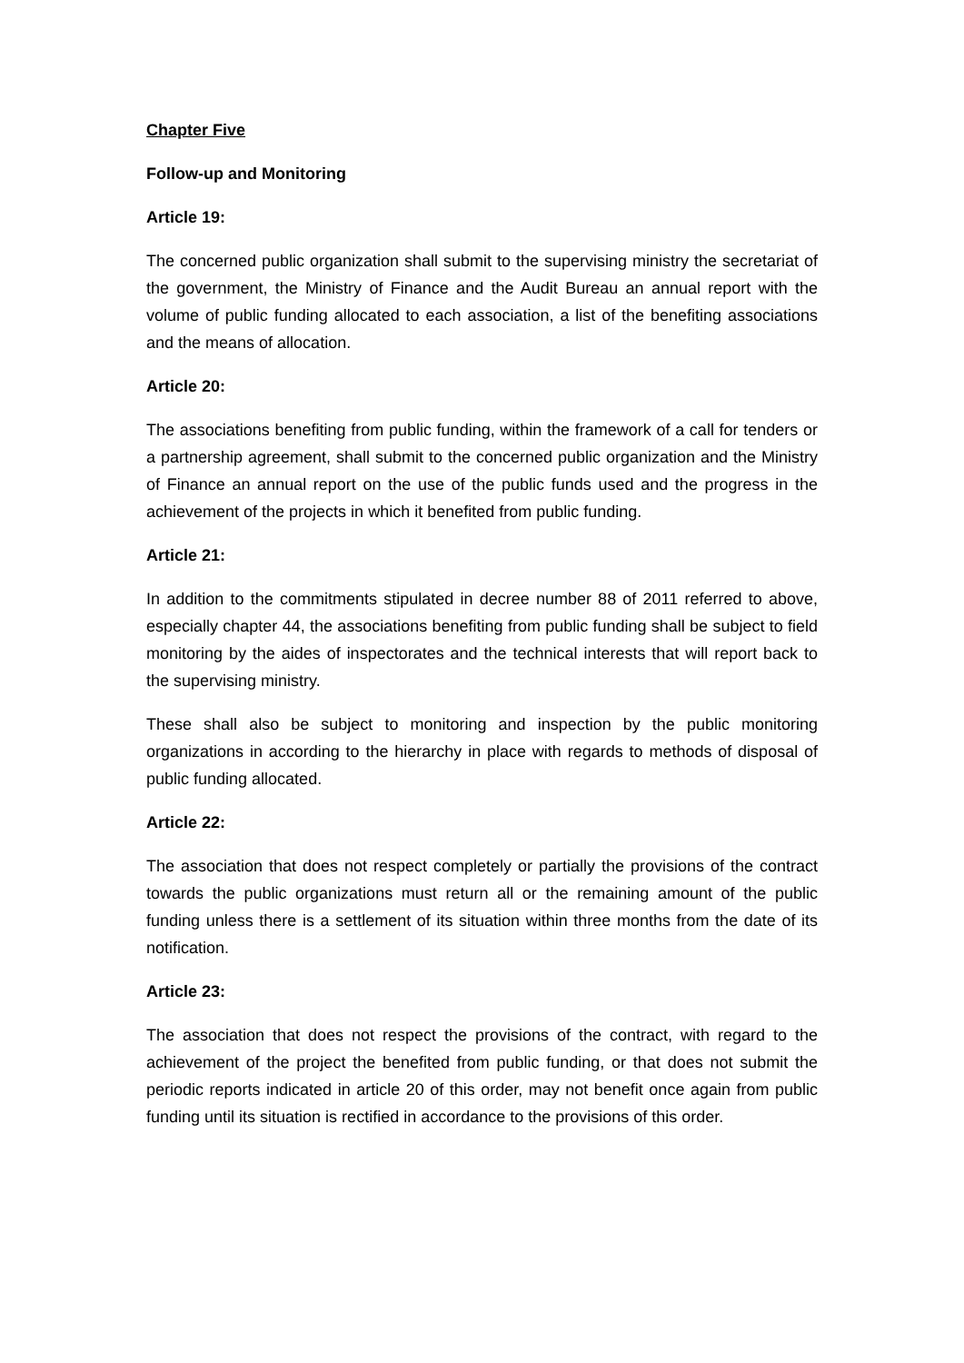Chapter Five
Follow-up and Monitoring
Article 19:
The concerned public organization shall submit to the supervising ministry the secretariat of the government, the Ministry of Finance and the Audit Bureau an annual report with the volume of public funding allocated to each association, a list of the benefiting associations and the means of allocation.
Article 20:
The associations benefiting from public funding, within the framework of a call for tenders or a partnership agreement, shall submit to the concerned public organization and the Ministry of Finance an annual report on the use of the public funds used and the progress in the achievement of the projects in which it benefited from public funding.
Article 21:
In addition to the commitments stipulated in decree number 88 of 2011 referred to above, especially chapter 44, the associations benefiting from public funding shall be subject to field monitoring by the aides of inspectorates and the technical interests that will report back to the supervising ministry.
These shall also be subject to monitoring and inspection by the public monitoring organizations in according to the hierarchy in place with regards to methods of disposal of public funding allocated.
Article 22:
The association that does not respect completely or partially the provisions of the contract towards the public organizations must return all or the remaining amount of the public funding unless there is a settlement of its situation within three months from the date of its notification.
Article 23:
The association that does not respect the provisions of the contract, with regard to the achievement of the project the benefited from public funding, or that does not submit the periodic reports indicated in article 20 of this order, may not benefit once again from public funding until its situation is rectified in accordance to the provisions of this order.